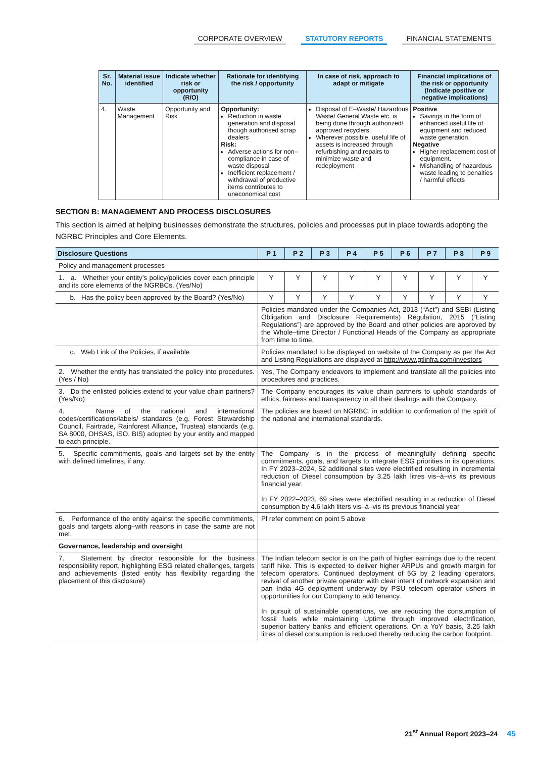CORPORATE OVERVIEW STATUTORY REPORTS FINANCIAL STATEMENTS
| Sr. No. | Material issue identified | Indicate whether risk or opportunity (R/O) | Rationale for identifying the risk / opportunity | In case of risk, approach to adapt or mitigate | Financial implications of the risk or opportunity (Indicate positive or negative implications) |
| --- | --- | --- | --- | --- | --- |
| 4. | Waste Management | Opportunity and Risk | Opportunity: Reduction in waste generation and disposal though authorised scrap dealers Risk: Adverse actions for non–compliance in case of waste disposal Inefficient replacement / withdrawal of productive items contributes to uneconomical cost | Disposal of E–Waste/ Hazardous Waste/ General Waste etc. is being done through authorized/ approved recyclers. Wherever possible, useful life of assets is increased through refurbishing and repairs to minimize waste and redeployment | Positive Savings in the form of enhanced useful life of equipment and reduced waste generation. Negative Higher replacement cost of equipment. Mishandling of hazardous waste leading to penalties / harmful effects |
SECTION B: MANAGEMENT AND PROCESS DISCLOSURES
This section is aimed at helping businesses demonstrate the structures, policies and processes put in place towards adopting the NGRBC Principles and Core Elements.
| Disclosure Questions | P 1 | P 2 | P 3 | P 4 | P 5 | P 6 | P 7 | P 8 | P 9 |
| --- | --- | --- | --- | --- | --- | --- | --- | --- | --- |
| Policy and management processes | | | | | | | | | |
| 1. a. Whether your entity’s policy/policies cover each principle and its core elements of the NGRBCs. (Yes/No) | Y | Y | Y | Y | Y | Y | Y | Y | Y |
| b. Has the policy been approved by the Board? (Yes/No) | Y | Y | Y | Y | Y | Y | Y | Y | Y |
| | Policies mandated under the Companies Act, 2013 (“Act”) and SEBI (Listing Obligation and Disclosure Requirements) Regulation, 2015 (“Listing Regulations”) are approved by the Board and other policies are approved by the Whole–time Director / Functional Heads of the Company as appropriate from time to time. | | | | | | | | |
| c. Web Link of the Policies, if available | Policies mandated to be displayed on website of the Company as per the Act and Listing Regulations are displayed at http://www.gtlinfra.com/investors | | | | | | | | |
| 2. Whether the entity has translated the policy into procedures. (Yes / No) | Yes, The Company endeavors to implement and translate all the policies into procedures and practices. | | | | | | | | |
| 3. Do the enlisted policies extend to your value chain partners? (Yes/No) | The Company encourages its value chain partners to uphold standards of ethics, fairness and transparency in all their dealings with the Company. | | | | | | | | |
| 4. Name of the national and international codes/certifications/labels/ standards (e.g. Forest Stewardship Council, Fairtrade, Rainforest Alliance, Trustea) standards (e.g. SA 8000, OHSAS, ISO, BIS) adopted by your entity and mapped to each principle. | The policies are based on NGRBC, in addition to confirmation of the spirit of the national and international standards. | | | | | | | | |
| 5. Specific commitments, goals and targets set by the entity with defined timelines, if any. | The Company is in the process of meaningfully defining specific commitments, goals, and targets to integrate ESG priorities in its operations. In FY 2023–2024, 52 additional sites were electrified resulting in incremental reduction of Diesel consumption by 3.25 lakh litres vis–à–vis its previous financial year. In FY 2022–2023, 69 sites were electrified resulting in a reduction of Diesel consumption by 4.6 lakh liters vis–à–vis its previous financial year | | | | | | | | |
| 6. Performance of the entity against the specific commitments, goals and targets along–with reasons in case the same are not met. | Pl refer comment on point 5 above | | | | | | | | |
| Governance, leadership and oversight | | | | | | | | | |
| 7. Statement by director responsible for the business responsibility report, highlighting ESG related challenges, targets and achievements (listed entity has flexibility regarding the placement of this disclosure) | The Indian telecom sector is on the path of higher earnings due to the recent tariff hike. This is expected to deliver higher ARPUs and growth margin for telecom operators. Continued deployment of 5G by 2 leading operators, revival of another private operator with clear intent of network expansion and pan India 4G deployment underway by PSU telecom operator ushers in opportunities for our Company to add tenancy. In pursuit of sustainable operations, we are reducing the consumption of fossil fuels while maintaining Uptime through improved electrification, superior battery banks and efficient operations. On a YoY basis, 3.25 lakh litres of diesel consumption is reduced thereby reducing the carbon footprint. | | | | | | | | |
21<sup>st</sup> Annual Report 2023–24 45